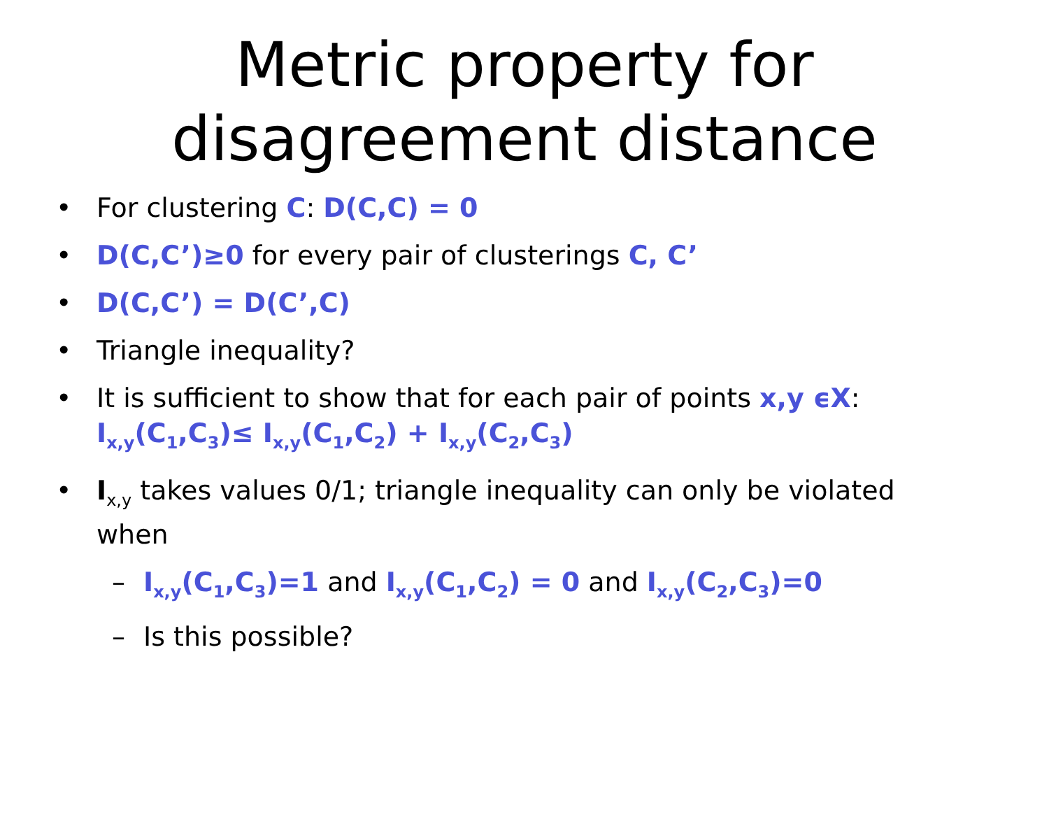Metric property for
disagreement distance
• For clustering C: D(C,C) = 0
• D(C,C’)≥0 for every pair of clusterings C, C’
• D(C,C’) = D(C’,C)
• Triangle inequality?
• It is sufficient to show that for each pair of points x,y ϵX:
I<sub>x,y</sub>(C<sub>1</sub>,C<sub>3</sub>)≤ I<sub>x,y</sub>(C<sub>1</sub>,C<sub>2</sub>) + I<sub>x,y</sub>(C<sub>2</sub>,C<sub>3</sub>)
• I<sub>x,y</sub> takes values 0/1; triangle inequality can only be violated when
– I<sub>x,y</sub>(C<sub>1</sub>,C<sub>3</sub>)=1 and I<sub>x,y</sub>(C<sub>1</sub>,C<sub>2</sub>) = 0 and I<sub>x,y</sub>(C<sub>2</sub>,C<sub>3</sub>)=0
– Is this possible?